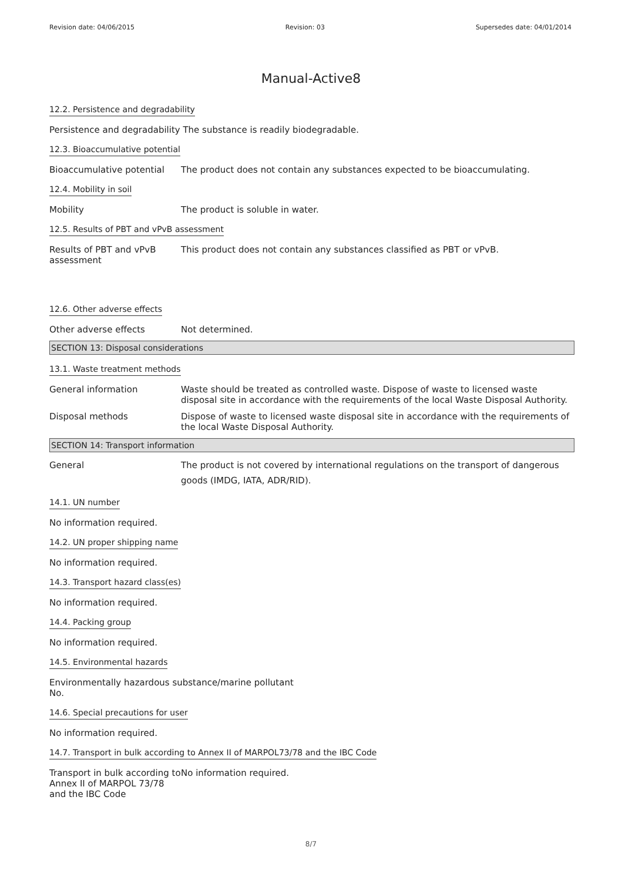Revision date: 04/06/2015 Revision: 03 Supersedes date: 04/01/2014
Manual-Active8
12.2. Persistence and degradability
Persistence and degradability The substance is readily biodegradable.
12.3. Bioaccumulative potential
Bioaccumulative potential
The product does not contain any substances expected to be bioaccumulating.
12.4. Mobility in soil
Mobility The product is soluble in water.
12.5. Results of PBT and vPvB assessment
Results of PBT and vPvB
assessment
This product does not contain any substances classified as PBT or vPvB.
12.6. Other adverse effects
Other adverse effects Not determined.
SECTION 13: Disposal considerations
13.1. Waste treatment methods
General information Waste should be treated as controlled waste. Dispose of waste to licensed waste disposal site in accordance with the requirements of the local Waste Disposal Authority.
Disposal methods Dispose of waste to licensed waste disposal site in accordance with the requirements of the local Waste Disposal Authority.
SECTION 14: Transport information
General The product is not covered by international regulations on the transport of dangerous goods (IMDG, IATA, ADR/RID).
14.1. UN number
No information required.
14.2. UN proper shipping name
No information required.
14.3. Transport hazard class(es)
No information required.
14.4. Packing group
No information required.
14.5. Environmental hazards
Environmentally hazardous substance/marine pollutant
No.
14.6. Special precautions for user
No information required.
14.7. Transport in bulk according to Annex II of MARPOL73/78 and the IBC Code
Transport in bulk according to Annex II of MARPOL 73/78 and the IBC Code
No information required.
8/7